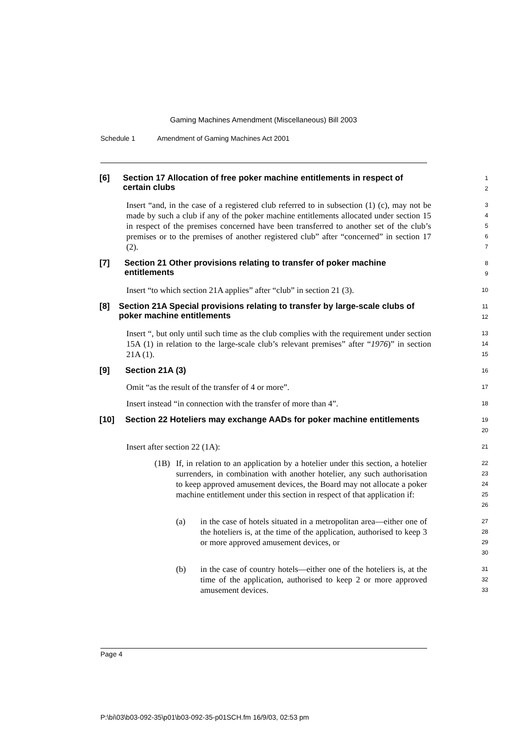Gaming Machines Amendment (Miscellaneous) Bill 2003
Schedule 1 Amendment of Gaming Machines Act 2001
[6] Section 17 Allocation of free poker machine entitlements in respect of certain clubs
1
2
Insert “and, in the case of a registered club referred to in subsection (1) (c), may not be made by such a club if any of the poker machine entitlements allocated under section 15 in respect of the premises concerned have been transferred to another set of the club’s premises or to the premises of another registered club” after “concerned” in section 17 (2).
3
4
5
6
7
[7] Section 21 Other provisions relating to transfer of poker machine entitlements
8
9
Insert “to which section 21A applies” after “club” in section 21 (3).
10
[8] Section 21A Special provisions relating to transfer by large-scale clubs of poker machine entitlements
11
12
Insert “, but only until such time as the club complies with the requirement under section 15A (1) in relation to the large-scale club’s relevant premises” after “1976)” in section 21A (1).
13
14
15
[9] Section 21A (3)
16
Omit “as the result of the transfer of 4 or more”.
17
Insert instead “in connection with the transfer of more than 4”.
18
[10] Section 22 Hoteliers may exchange AADs for poker machine entitlements
19
20
Insert after section 22 (1A):
21
(1B) If, in relation to an application by a hotelier under this section, a hotelier surrenders, in combination with another hotelier, any such authorisation to keep approved amusement devices, the Board may not allocate a poker machine entitlement under this section in respect of that application if:
22
23
24
25
26
(a) in the case of hotels situated in a metropolitan area—either one of the hoteliers is, at the time of the application, authorised to keep 3 or more approved amusement devices, or
27
28
29
30
(b) in the case of country hotels—either one of the hoteliers is, at the time of the application, authorised to keep 2 or more approved amusement devices.
31
32
33
Page 4
P:\bi\03\b03-092-35\p01\b03-092-35-p01SCH.fm 16/9/03, 02:53 pm